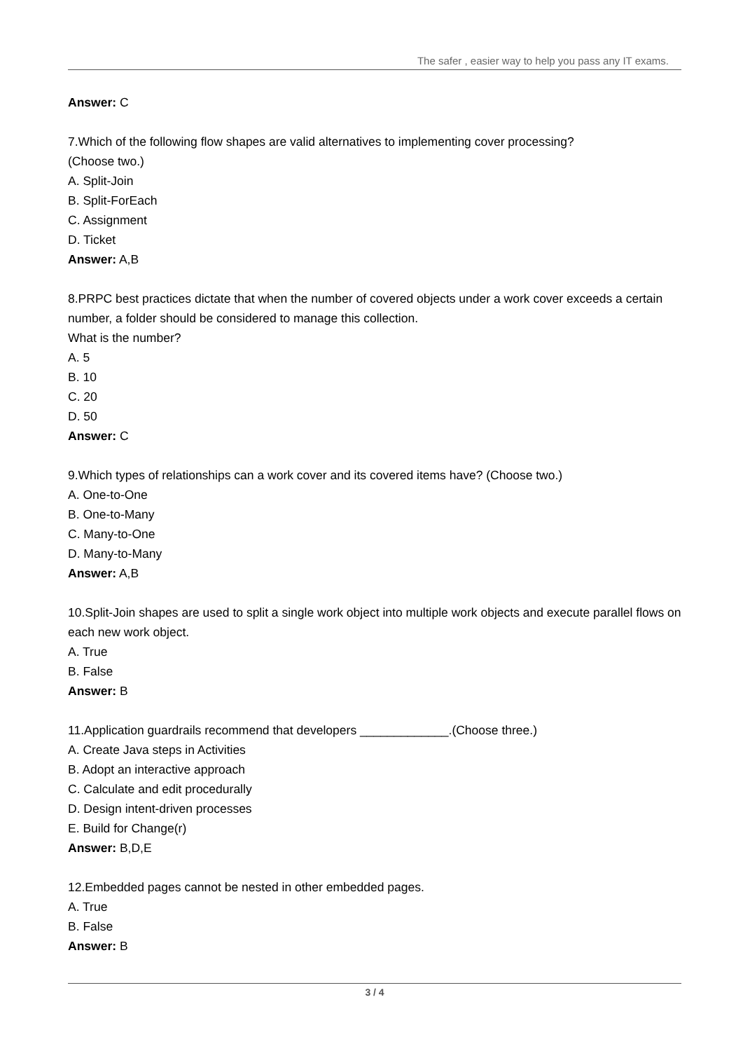The safer , easier way to help you pass any IT exams.
Answer: C
7.Which of the following flow shapes are valid alternatives to implementing cover processing?
(Choose two.)
A. Split-Join
B. Split-ForEach
C. Assignment
D. Ticket
Answer: A,B
8.PRPC best practices dictate that when the number of covered objects under a work cover exceeds a certain number, a folder should be considered to manage this collection.
What is the number?
A. 5
B. 10
C. 20
D. 50
Answer: C
9.Which types of relationships can a work cover and its covered items have? (Choose two.)
A. One-to-One
B. One-to-Many
C. Many-to-One
D. Many-to-Many
Answer: A,B
10.Split-Join shapes are used to split a single work object into multiple work objects and execute parallel flows on each new work object.
A. True
B. False
Answer: B
11.Application guardrails recommend that developers _____________.(Choose three.)
A. Create Java steps in Activities
B. Adopt an interactive approach
C. Calculate and edit procedurally
D. Design intent-driven processes
E. Build for Change(r)
Answer: B,D,E
12.Embedded pages cannot be nested in other embedded pages.
A. True
B. False
Answer: B
3 / 4